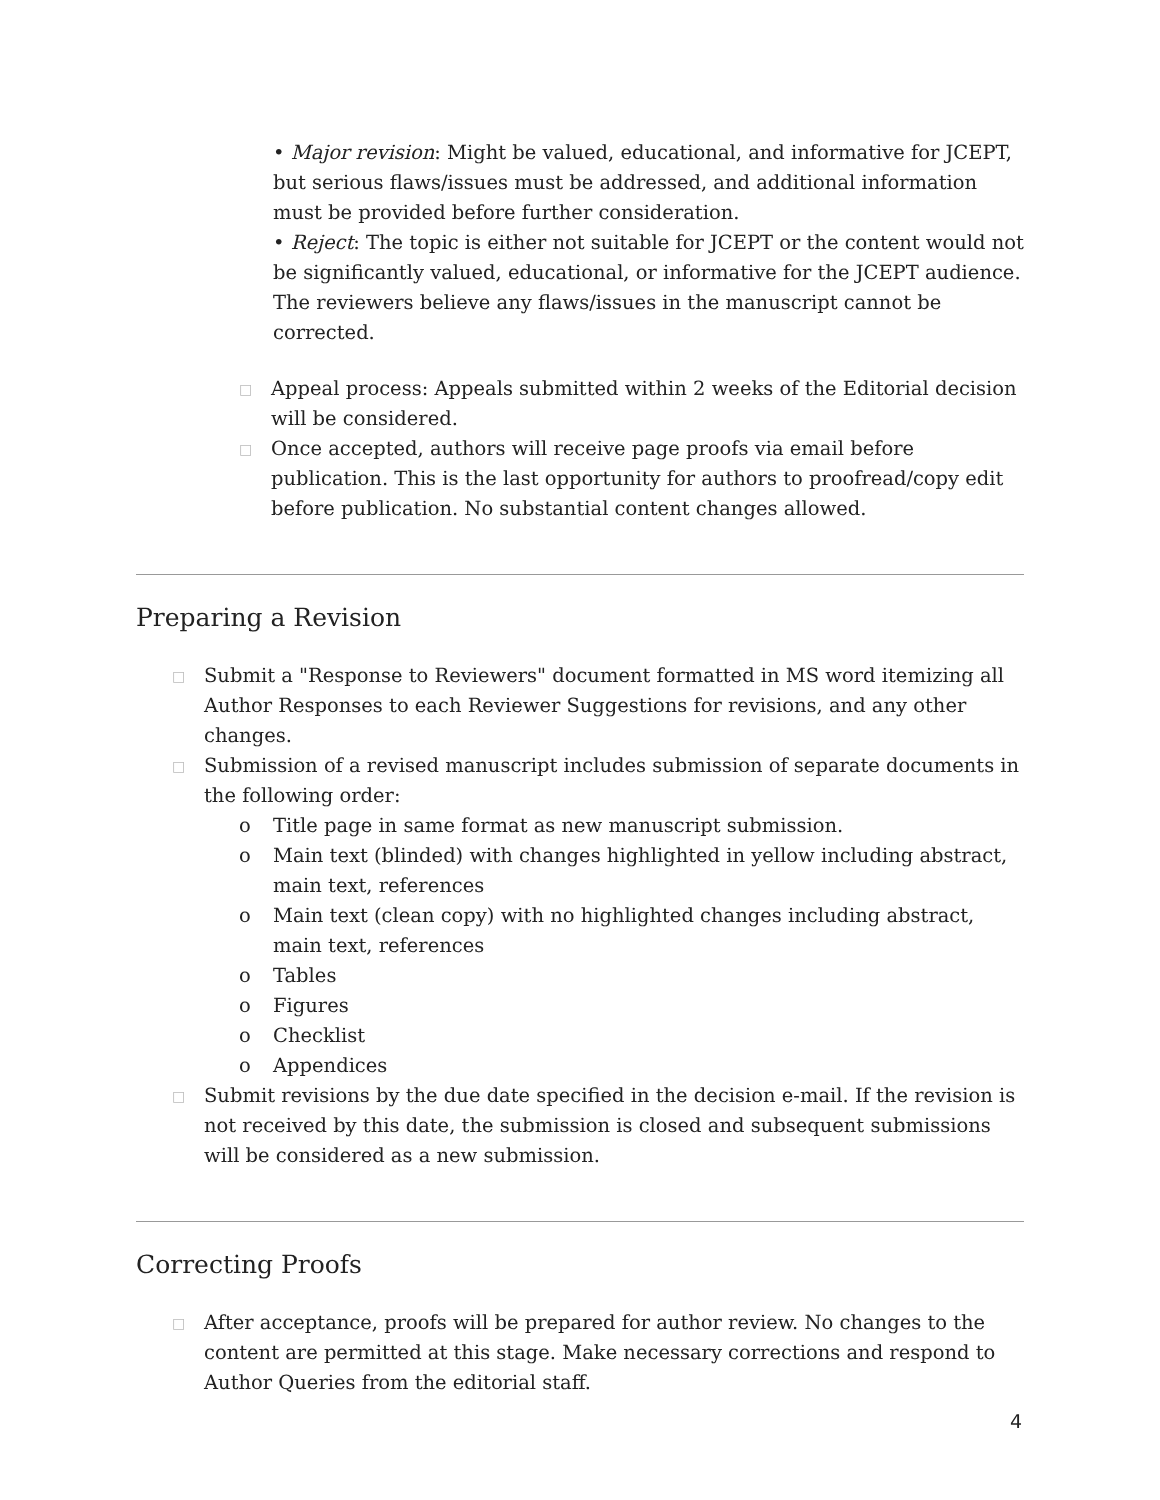• Major revision: Might be valued, educational, and informative for JCEPT, but serious flaws/issues must be addressed, and additional information must be provided before further consideration.
• Reject: The topic is either not suitable for JCEPT or the content would not be significantly valued, educational, or informative for the JCEPT audience. The reviewers believe any flaws/issues in the manuscript cannot be corrected.
□ Appeal process: Appeals submitted within 2 weeks of the Editorial decision will be considered.
□ Once accepted, authors will receive page proofs via email before publication. This is the last opportunity for authors to proofread/copy edit before publication. No substantial content changes allowed.
Preparing a Revision
□ Submit a "Response to Reviewers" document formatted in MS word itemizing all Author Responses to each Reviewer Suggestions for revisions, and any other changes.
□ Submission of a revised manuscript includes submission of separate documents in the following order:
o Title page in same format as new manuscript submission.
o Main text (blinded) with changes highlighted in yellow including abstract, main text, references
o Main text (clean copy) with no highlighted changes including abstract, main text, references
o Tables
o Figures
o Checklist
o Appendices
□ Submit revisions by the due date specified in the decision e-mail. If the revision is not received by this date, the submission is closed and subsequent submissions will be considered as a new submission.
Correcting Proofs
□ After acceptance, proofs will be prepared for author review. No changes to the content are permitted at this stage. Make necessary corrections and respond to Author Queries from the editorial staff.
4